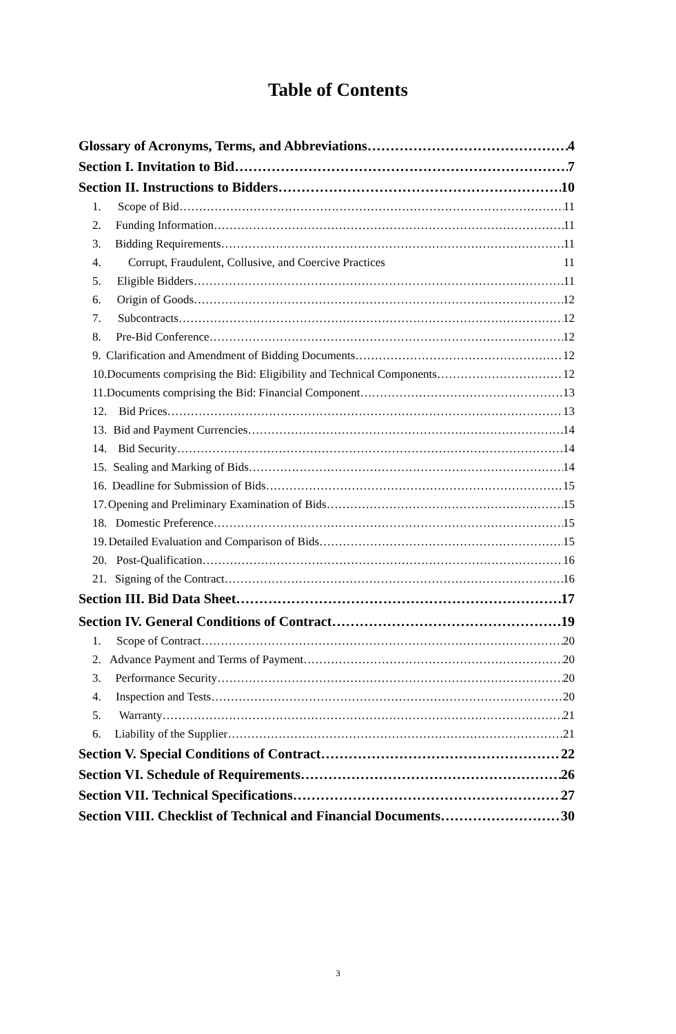Table of Contents
Glossary of Acronyms, Terms, and Abbreviations 4
Section I. Invitation to Bid 7
Section II. Instructions to Bidders 10
1. Scope of Bid 11
2. Funding Information 11
3. Bidding Requirements 11
4. Corrupt, Fraudulent, Collusive, and Coercive Practices 11
5. Eligible Bidders 11
6. Origin of Goods 12
7. Subcontracts 12
8. Pre-Bid Conference 12
9. Clarification and Amendment of Bidding Documents 12
10. Documents comprising the Bid: Eligibility and Technical Components 12
11. Documents comprising the Bid: Financial Component 13
12. Bid Prices 13
13. Bid and Payment Currencies 14
14. Bid Security 14
15. Sealing and Marking of Bids 14
16. Deadline for Submission of Bids 15
17. Opening and Preliminary Examination of Bids 15
18. Domestic Preference 15
19. Detailed Evaluation and Comparison of Bids 15
20. Post-Qualification 16
21. Signing of the Contract 16
Section III. Bid Data Sheet 17
Section IV. General Conditions of Contract 19
1. Scope of Contract 20
2. Advance Payment and Terms of Payment 20
3. Performance Security 20
4. Inspection and Tests 20
5. Warranty 21
6. Liability of the Supplier 21
Section V. Special Conditions of Contract 22
Section VI. Schedule of Requirements 26
Section VII. Technical Specifications 27
Section VIII. Checklist of Technical and Financial Documents 30
3